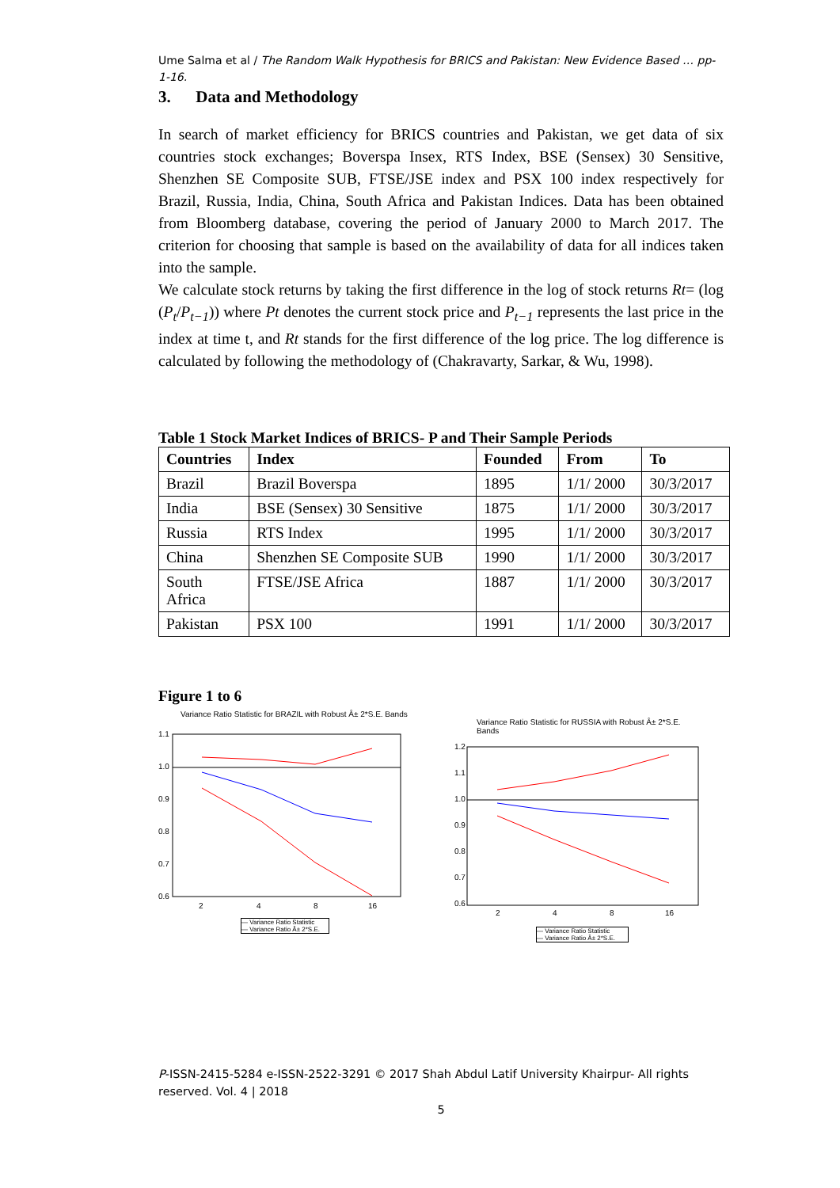Ume Salma et al / The Random Walk Hypothesis for BRICS and Pakistan: New Evidence Based … pp-1-16.
3. Data and Methodology
In search of market efficiency for BRICS countries and Pakistan, we get data of six countries stock exchanges; Boverspa Insex, RTS Index, BSE (Sensex) 30 Sensitive, Shenzhen SE Composite SUB, FTSE/JSE index and PSX 100 index respectively for Brazil, Russia, India, China, South Africa and Pakistan Indices. Data has been obtained from Bloomberg database, covering the period of January 2000 to March 2017. The criterion for choosing that sample is based on the availability of data for all indices taken into the sample.
We calculate stock returns by taking the first difference in the log of stock returns Rt= (log (P<sub>t</sub>/P<sub>t−1</sub>)) where Pt denotes the current stock price and P<sub>t−1</sub> represents the last price in the index at time t, and Rt stands for the first difference of the log price. The log difference is calculated by following the methodology of (Chakravarty, Sarkar, & Wu, 1998).
Table 1 Stock Market Indices of BRICS- P and Their Sample Periods
| Countries | Index | Founded | From | To |
| --- | --- | --- | --- | --- |
| Brazil | Brazil Boverspa | 1895 | 1/1/ 2000 | 30/3/2017 |
| India | BSE (Sensex) 30 Sensitive | 1875 | 1/1/ 2000 | 30/3/2017 |
| Russia | RTS Index | 1995 | 1/1/ 2000 | 30/3/2017 |
| China | Shenzhen SE Composite SUB | 1990 | 1/1/ 2000 | 30/3/2017 |
| South Africa | FTSE/JSE Africa | 1887 | 1/1/ 2000 | 30/3/2017 |
| Pakistan | PSX 100 | 1991 | 1/1/ 2000 | 30/3/2017 |
Figure 1 to 6
Variance Ratio Statistic for BRAZIL with Robust Â± 2*S.E. Bands
1.1
1.0
0.9
0.8
0.7
0.6
2
4
8
16
— Variance Ratio Statistic
— Variance Ratio Â± 2*S.E.
Variance Ratio Statistic for RUSSIA with Robust Â± 2*S.E. Bands
1.2
1.1
1.0
0.9
0.8
0.7
0.6
2
4
8
16
— Variance Ratio Statistic
— Variance Ratio Â± 2*S.E.
P-ISSN-2415-5284 e-ISSN-2522-3291 © 2017 Shah Abdul Latif University Khairpur- All rights reserved. Vol. 4 | 2018
5